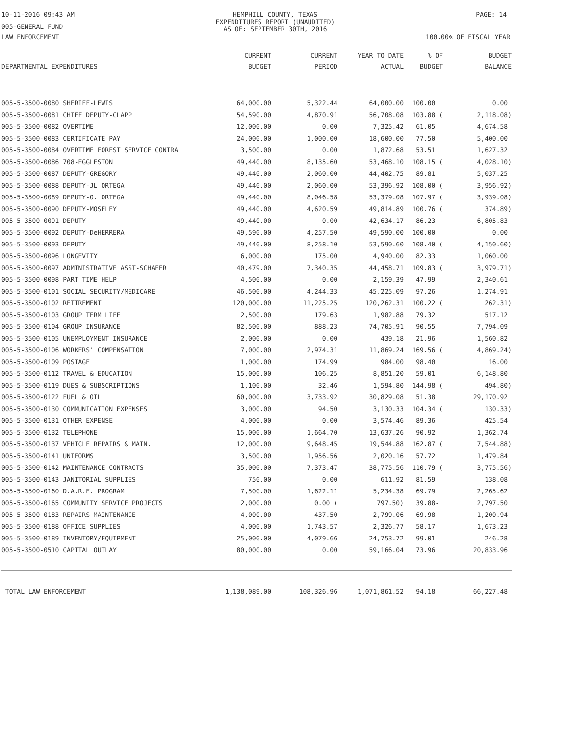10-11-2016 09:43 AM HEMPHILL COUNTY, TEXAS
EXPENDITURES REPORT (UNAUDITED)
AS OF: SEPTEMBER 30TH, 2016
PAGE: 14
005-GENERAL FUND
LAW ENFORCEMENT 100.00% OF FISCAL YEAR
| DEPARTMENTAL EXPENDITURES | CURRENT BUDGET | CURRENT PERIOD | YEAR TO DATE ACTUAL | % OF BUDGET | BUDGET BALANCE |
| --- | --- | --- | --- | --- | --- |
| 005-5-3500-0080 SHERIFF-LEWIS | 64,000.00 | 5,322.44 | 64,000.00 | 100.00 | 0.00 |
| 005-5-3500-0081 CHIEF DEPUTY-CLAPP | 54,590.00 | 4,870.91 | 56,708.08 | 103.88 ( | 2,118.08) |
| 005-5-3500-0082 OVERTIME | 12,000.00 | 0.00 | 7,325.42 | 61.05 | 4,674.58 |
| 005-5-3500-0083 CERTIFICATE PAY | 24,000.00 | 1,000.00 | 18,600.00 | 77.50 | 5,400.00 |
| 005-5-3500-0084 OVERTIME FOREST SERVICE CONTRA | 3,500.00 | 0.00 | 1,872.68 | 53.51 | 1,627.32 |
| 005-5-3500-0086 708-EGGLESTON | 49,440.00 | 8,135.60 | 53,468.10 | 108.15 ( | 4,028.10) |
| 005-5-3500-0087 DEPUTY-GREGORY | 49,440.00 | 2,060.00 | 44,402.75 | 89.81 | 5,037.25 |
| 005-5-3500-0088 DEPUTY-JL ORTEGA | 49,440.00 | 2,060.00 | 53,396.92 | 108.00 ( | 3,956.92) |
| 005-5-3500-0089 DEPUTY-O. ORTEGA | 49,440.00 | 8,046.58 | 53,379.08 | 107.97 ( | 3,939.08) |
| 005-5-3500-0090 DEPUTY-MOSELEY | 49,440.00 | 4,620.59 | 49,814.89 | 100.76 ( | 374.89) |
| 005-5-3500-0091 DEPUTY | 49,440.00 | 0.00 | 42,634.17 | 86.23 | 6,805.83 |
| 005-5-3500-0092 DEPUTY-DeHERRERA | 49,590.00 | 4,257.50 | 49,590.00 | 100.00 | 0.00 |
| 005-5-3500-0093 DEPUTY | 49,440.00 | 8,258.10 | 53,590.60 | 108.40 ( | 4,150.60) |
| 005-5-3500-0096 LONGEVITY | 6,000.00 | 175.00 | 4,940.00 | 82.33 | 1,060.00 |
| 005-5-3500-0097 ADMINISTRATIVE ASST-SCHAFER | 40,479.00 | 7,340.35 | 44,458.71 | 109.83 ( | 3,979.71) |
| 005-5-3500-0098 PART TIME HELP | 4,500.00 | 0.00 | 2,159.39 | 47.99 | 2,340.61 |
| 005-5-3500-0101 SOCIAL SECURITY/MEDICARE | 46,500.00 | 4,244.33 | 45,225.09 | 97.26 | 1,274.91 |
| 005-5-3500-0102 RETIREMENT | 120,000.00 | 11,225.25 | 120,262.31 | 100.22 ( | 262.31) |
| 005-5-3500-0103 GROUP TERM LIFE | 2,500.00 | 179.63 | 1,982.88 | 79.32 | 517.12 |
| 005-5-3500-0104 GROUP INSURANCE | 82,500.00 | 888.23 | 74,705.91 | 90.55 | 7,794.09 |
| 005-5-3500-0105 UNEMPLOYMENT INSURANCE | 2,000.00 | 0.00 | 439.18 | 21.96 | 1,560.82 |
| 005-5-3500-0106 WORKERS' COMPENSATION | 7,000.00 | 2,974.31 | 11,869.24 | 169.56 ( | 4,869.24) |
| 005-5-3500-0109 POSTAGE | 1,000.00 | 174.99 | 984.00 | 98.40 | 16.00 |
| 005-5-3500-0112 TRAVEL & EDUCATION | 15,000.00 | 106.25 | 8,851.20 | 59.01 | 6,148.80 |
| 005-5-3500-0119 DUES & SUBSCRIPTIONS | 1,100.00 | 32.46 | 1,594.80 | 144.98 ( | 494.80) |
| 005-5-3500-0122 FUEL & OIL | 60,000.00 | 3,733.92 | 30,829.08 | 51.38 | 29,170.92 |
| 005-5-3500-0130 COMMUNICATION EXPENSES | 3,000.00 | 94.50 | 3,130.33 | 104.34 ( | 130.33) |
| 005-5-3500-0131 OTHER EXPENSE | 4,000.00 | 0.00 | 3,574.46 | 89.36 | 425.54 |
| 005-5-3500-0132 TELEPHONE | 15,000.00 | 1,664.70 | 13,637.26 | 90.92 | 1,362.74 |
| 005-5-3500-0137 VEHICLE REPAIRS & MAIN. | 12,000.00 | 9,648.45 | 19,544.88 | 162.87 ( | 7,544.88) |
| 005-5-3500-0141 UNIFORMS | 3,500.00 | 1,956.56 | 2,020.16 | 57.72 | 1,479.84 |
| 005-5-3500-0142 MAINTENANCE CONTRACTS | 35,000.00 | 7,373.47 | 38,775.56 | 110.79 ( | 3,775.56) |
| 005-5-3500-0143 JANITORIAL SUPPLIES | 750.00 | 0.00 | 611.92 | 81.59 | 138.08 |
| 005-5-3500-0160 D.A.R.E. PROGRAM | 7,500.00 | 1,622.11 | 5,234.38 | 69.79 | 2,265.62 |
| 005-5-3500-0165 COMMUNITY SERVICE PROJECTS | 2,000.00 | 0.00 ( | 797.50) | 39.88- | 2,797.50 |
| 005-5-3500-0183 REPAIRS-MAINTENANCE | 4,000.00 | 437.50 | 2,799.06 | 69.98 | 1,200.94 |
| 005-5-3500-0188 OFFICE SUPPLIES | 4,000.00 | 1,743.57 | 2,326.77 | 58.17 | 1,673.23 |
| 005-5-3500-0189 INVENTORY/EQUIPMENT | 25,000.00 | 4,079.66 | 24,753.72 | 99.01 | 246.28 |
| 005-5-3500-0510 CAPITAL OUTLAY | 80,000.00 | 0.00 | 59,166.04 | 73.96 | 20,833.96 |
| TOTAL LAW ENFORCEMENT | 1,138,089.00 | 108,326.96 | 1,071,861.52 | 94.18 | 66,227.48 |